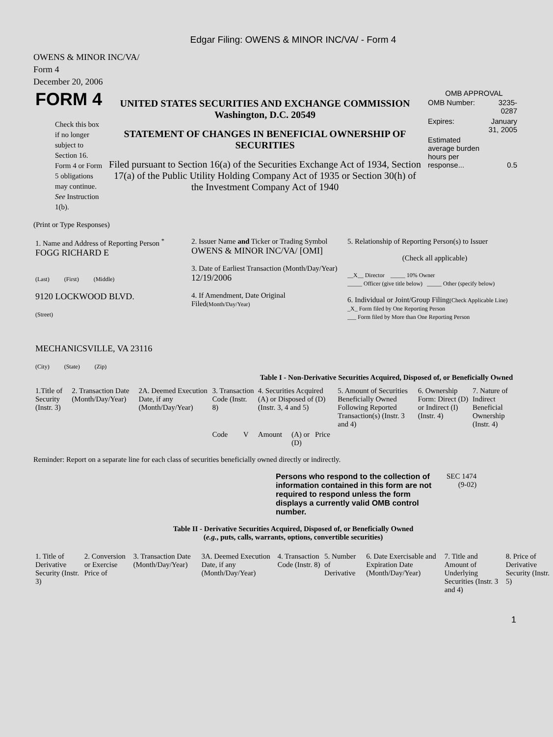Edgar Filing: OWENS & MINOR INC/VA/ - Form 4
OWENS & MINOR INC/VA/
Form 4
December 20, 2006
| FORM 4 Check this box if no longer subject to Section 16. Form 4 or Form 5 obligations may continue. See Instruction 1(b). | UNITED STATES SECURITIES AND EXCHANGE COMMISSION Washington, D.C. 20549 STATEMENT OF CHANGES IN BENEFICIAL OWNERSHIP OF SECURITIES Filed pursuant to Section 16(a) of the Securities Exchange Act of 1934, Section 17(a) of the Public Utility Holding Company Act of 1935 or Section 30(h) of the Investment Company Act of 1940 | OMB APPROVAL / OMB Number: / 3235-0287 / / Expires: / January 31, 2005 / / Estimated average burden hours per response... / 0.5 / |
(Print or Type Responses)
| 1. Name and Address of Reporting Person <sup>*</sup> FOGG RICHARD E (Last) (First) (Middle) 9120 LOCKWOOD BLVD. (Street) MECHANICSVILLE, VA 23116 (City) (State) (Zip) | 2. Issuer Name and Ticker or Trading Symbol OWENS & MINOR INC/VA/ [OMI] 3. Date of Earliest Transaction (Month/Day/Year) 12/19/2006 4. If Amendment, Date Original Filed (Month/Day/Year) | 5. Relationship of Reporting Person(s) to Issuer (Check all applicable) __X__ Director _____ 10% Owner _____ Officer (give title below) _____ Other (specify below) 6. Individual or Joint/Group Filing (Check Applicable Line) _X_ Form filed by One Reporting Person ___ Form filed by More than One Reporting Person |
Table I - Non-Derivative Securities Acquired, Disposed of, or Beneficially Owned
| 1.Title of Security (Instr. 3) | 2. Transaction Date (Month/Day/Year) | 2A. Deemed Execution Date, if any (Month/Day/Year) | 3. Transaction Code (Instr. 8) | | 4. Securities Acquired (A) or Disposed of (D) (Instr. 3, 4 and 5) | | | 5. Amount of Securities Beneficially Owned Following Reported Transaction(s) (Instr. 3 and 4) | 6. Ownership Form: Direct (D) or Indirect (I) (Instr. 4) | 7. Nature of Indirect Beneficial Ownership (Instr. 4) |
| | | | Code | V | Amount | (A) or (D) | Price | | | |
Reminder: Report on a separate line for each class of securities beneficially owned directly or indirectly.
| Persons who respond to the collection of information contained in this form are not required to respond unless the form displays a currently valid OMB control number. | SEC 1474 (9-02) |
Table II - Derivative Securities Acquired, Disposed of, or Beneficially Owned
(e.g., puts, calls, warrants, options, convertible securities)
| 1. Title of Derivative Security (Instr. 3) | 2. Conversion or Exercise Price of | 3. Transaction Date (Month/Day/Year) | 3A. Deemed Execution Date, if any (Month/Day/Year) | 4. Transaction Code (Instr. 8) | 5. Number of Derivative | 6. Date Exercisable and Expiration Date (Month/Day/Year) | 7. Title and Amount of Underlying Securities (Instr. 3 and 4) | 8. Price of Derivative Security (Instr. 5) |
1